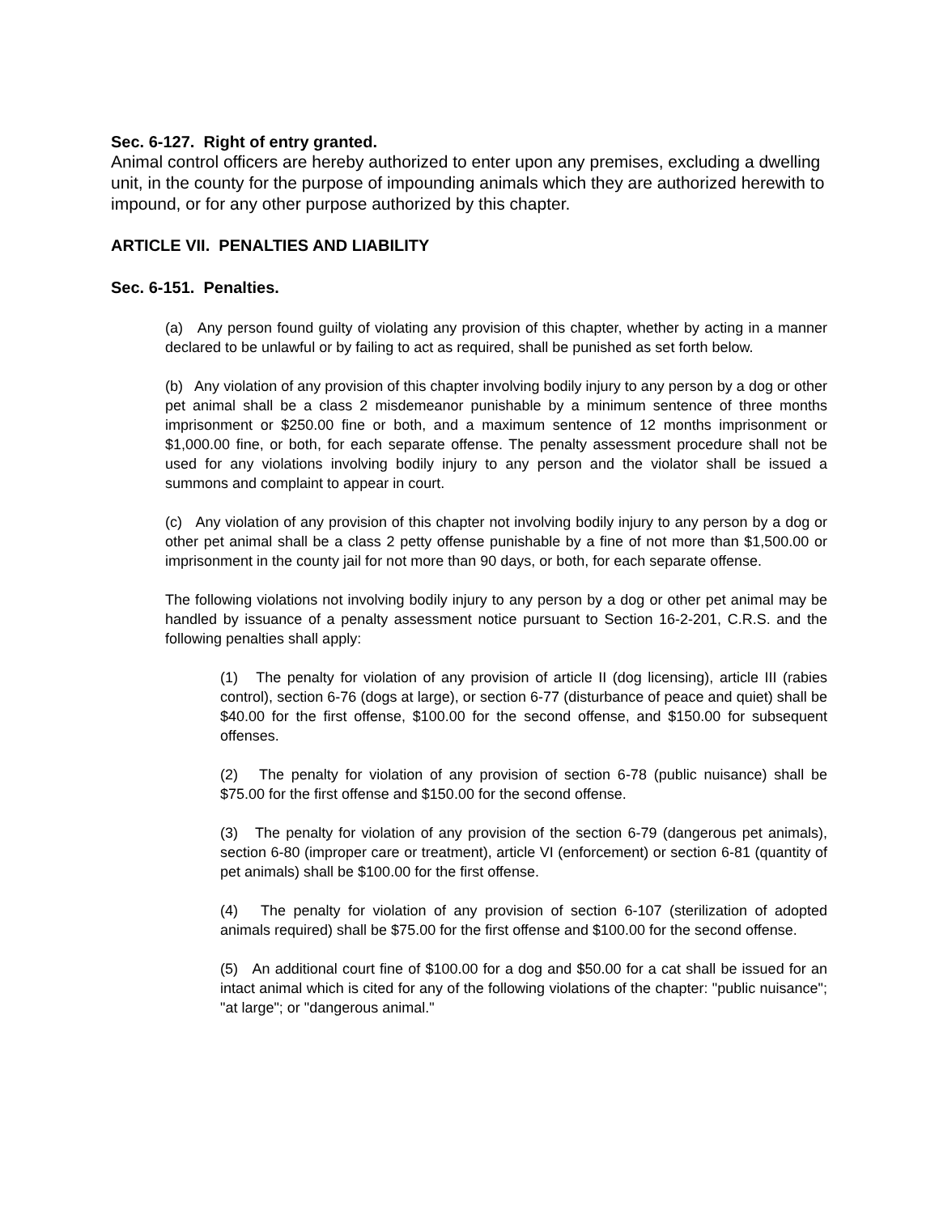Sec. 6-127. Right of entry granted.
Animal control officers are hereby authorized to enter upon any premises, excluding a dwelling unit, in the county for the purpose of impounding animals which they are authorized herewith to impound, or for any other purpose authorized by this chapter.
ARTICLE VII. PENALTIES AND LIABILITY
Sec. 6-151. Penalties.
(a) Any person found guilty of violating any provision of this chapter, whether by acting in a manner declared to be unlawful or by failing to act as required, shall be punished as set forth below.
(b) Any violation of any provision of this chapter involving bodily injury to any person by a dog or other pet animal shall be a class 2 misdemeanor punishable by a minimum sentence of three months imprisonment or $250.00 fine or both, and a maximum sentence of 12 months imprisonment or $1,000.00 fine, or both, for each separate offense. The penalty assessment procedure shall not be used for any violations involving bodily injury to any person and the violator shall be issued a summons and complaint to appear in court.
(c) Any violation of any provision of this chapter not involving bodily injury to any person by a dog or other pet animal shall be a class 2 petty offense punishable by a fine of not more than $1,500.00 or imprisonment in the county jail for not more than 90 days, or both, for each separate offense.
The following violations not involving bodily injury to any person by a dog or other pet animal may be handled by issuance of a penalty assessment notice pursuant to Section 16-2-201, C.R.S. and the following penalties shall apply:
(1) The penalty for violation of any provision of article II (dog licensing), article III (rabies control), section 6-76 (dogs at large), or section 6-77 (disturbance of peace and quiet) shall be $40.00 for the first offense, $100.00 for the second offense, and $150.00 for subsequent offenses.
(2) The penalty for violation of any provision of section 6-78 (public nuisance) shall be $75.00 for the first offense and $150.00 for the second offense.
(3) The penalty for violation of any provision of the section 6-79 (dangerous pet animals), section 6-80 (improper care or treatment), article VI (enforcement) or section 6-81 (quantity of pet animals) shall be $100.00 for the first offense.
(4) The penalty for violation of any provision of section 6-107 (sterilization of adopted animals required) shall be $75.00 for the first offense and $100.00 for the second offense.
(5) An additional court fine of $100.00 for a dog and $50.00 for a cat shall be issued for an intact animal which is cited for any of the following violations of the chapter: "public nuisance"; "at large"; or "dangerous animal."